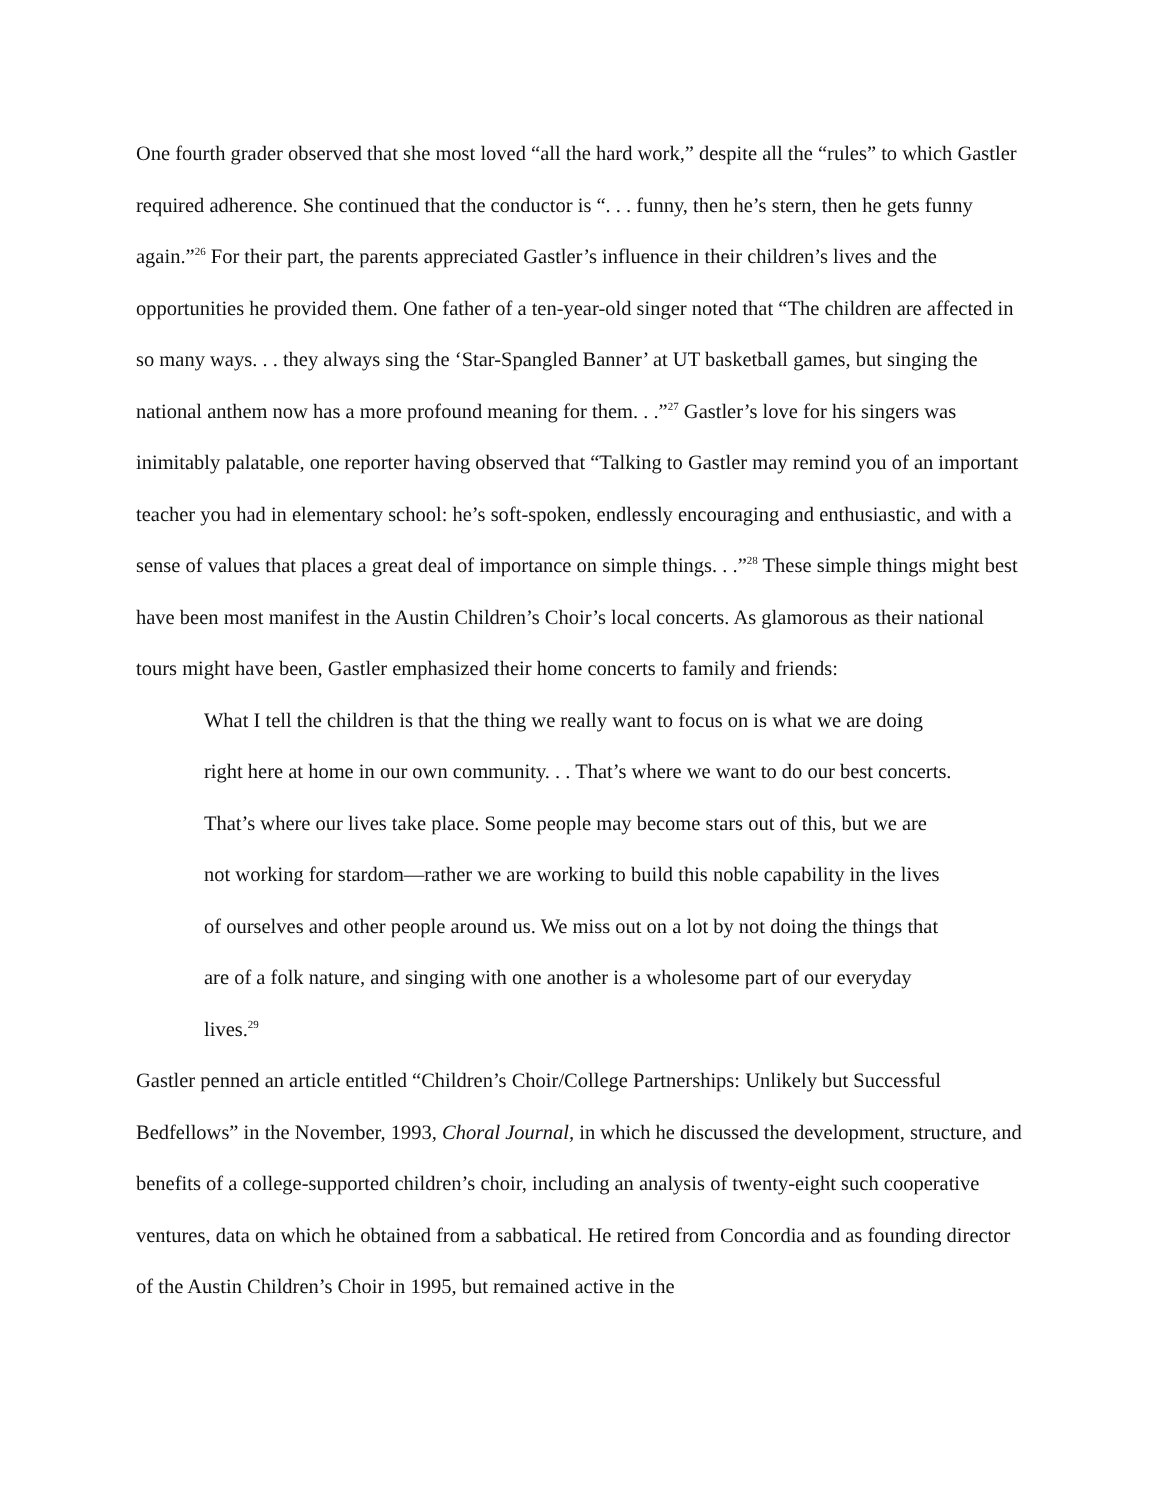One fourth grader observed that she most loved “all the hard work,” despite all the “rules” to which Gastler required adherence. She continued that the conductor is “. . . funny, then he’s stern, then he gets funny again.”<sup>26</sup> For their part, the parents appreciated Gastler’s influence in their children’s lives and the opportunities he provided them. One father of a ten-year-old singer noted that “The children are affected in so many ways. . . they always sing the ‘Star-Spangled Banner’ at UT basketball games, but singing the national anthem now has a more profound meaning for them. . .”<sup>27</sup> Gastler’s love for his singers was inimitably palatable, one reporter having observed that “Talking to Gastler may remind you of an important teacher you had in elementary school: he’s soft-spoken, endlessly encouraging and enthusiastic, and with a sense of values that places a great deal of importance on simple things. . .”<sup>28</sup> These simple things might best have been most manifest in the Austin Children’s Choir’s local concerts. As glamorous as their national tours might have been, Gastler emphasized their home concerts to family and friends:
What I tell the children is that the thing we really want to focus on is what we are doing right here at home in our own community. . . That’s where we want to do our best concerts. That’s where our lives take place. Some people may become stars out of this, but we are not working for stardom—rather we are working to build this noble capability in the lives of ourselves and other people around us. We miss out on a lot by not doing the things that are of a folk nature, and singing with one another is a wholesome part of our everyday lives.<sup>29</sup>
Gastler penned an article entitled “Children’s Choir/College Partnerships: Unlikely but Successful Bedfellows” in the November, 1993, Choral Journal, in which he discussed the development, structure, and benefits of a college-supported children’s choir, including an analysis of twenty-eight such cooperative ventures, data on which he obtained from a sabbatical. He retired from Concordia and as founding director of the Austin Children’s Choir in 1995, but remained active in the